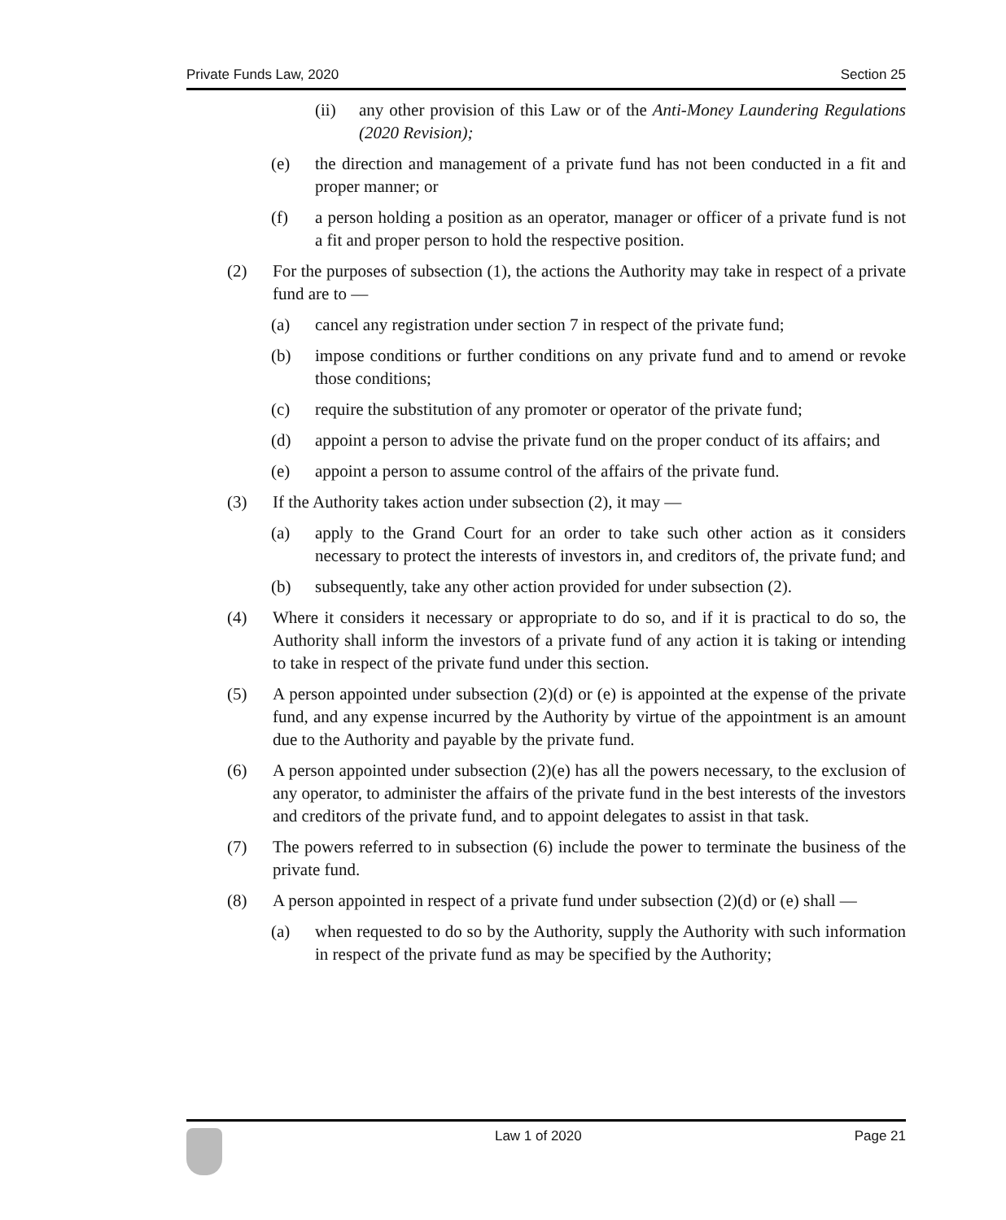Private Funds Law, 2020 Section 25
(ii) any other provision of this Law or of the Anti-Money Laundering Regulations (2020 Revision);
(e) the direction and management of a private fund has not been conducted in a fit and proper manner; or
(f) a person holding a position as an operator, manager or officer of a private fund is not a fit and proper person to hold the respective position.
(2) For the purposes of subsection (1), the actions the Authority may take in respect of a private fund are to —
(a) cancel any registration under section 7 in respect of the private fund;
(b) impose conditions or further conditions on any private fund and to amend or revoke those conditions;
(c) require the substitution of any promoter or operator of the private fund;
(d) appoint a person to advise the private fund on the proper conduct of its affairs; and
(e) appoint a person to assume control of the affairs of the private fund.
(3) If the Authority takes action under subsection (2), it may —
(a) apply to the Grand Court for an order to take such other action as it considers necessary to protect the interests of investors in, and creditors of, the private fund; and
(b) subsequently, take any other action provided for under subsection (2).
(4) Where it considers it necessary or appropriate to do so, and if it is practical to do so, the Authority shall inform the investors of a private fund of any action it is taking or intending to take in respect of the private fund under this section.
(5) A person appointed under subsection (2)(d) or (e) is appointed at the expense of the private fund, and any expense incurred by the Authority by virtue of the appointment is an amount due to the Authority and payable by the private fund.
(6) A person appointed under subsection (2)(e) has all the powers necessary, to the exclusion of any operator, to administer the affairs of the private fund in the best interests of the investors and creditors of the private fund, and to appoint delegates to assist in that task.
(7) The powers referred to in subsection (6) include the power to terminate the business of the private fund.
(8) A person appointed in respect of a private fund under subsection (2)(d) or (e) shall —
(a) when requested to do so by the Authority, supply the Authority with such information in respect of the private fund as may be specified by the Authority;
Law 1 of 2020 Page 21